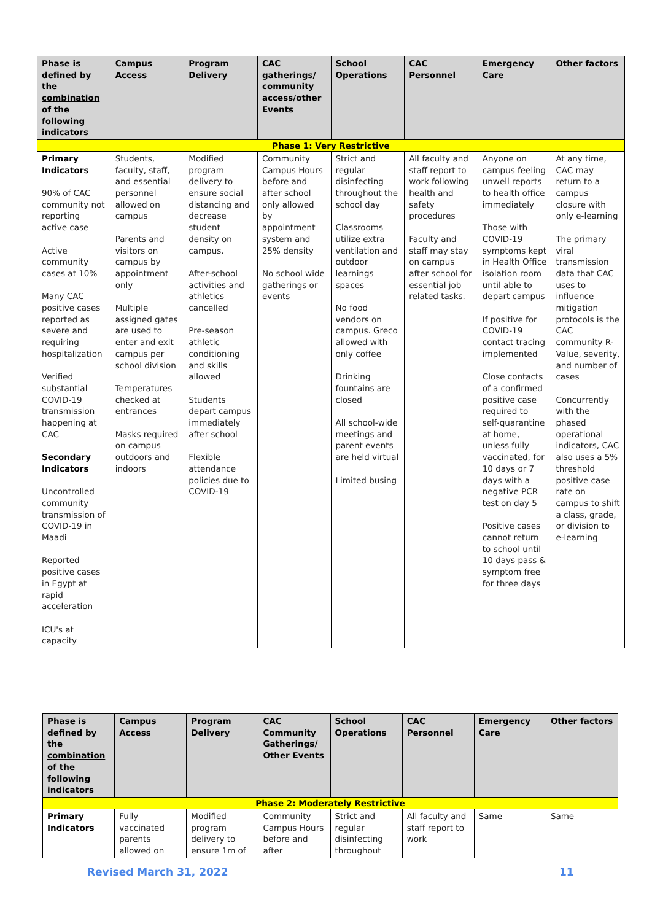| Phase is defined by the combination of the following indicators | Campus Access | Program Delivery | CAC gatherings/ community access/other Events | School Operations | CAC Personnel | Emergency Care | Other factors |
| --- | --- | --- | --- | --- | --- | --- | --- |
| Phase 1: Very Restrictive | | | | | | | |
| Primary Indicators 90% of CAC community not reporting active case Active community cases at 10% Many CAC positive cases reported as severe and requiring hospitalization Verified substantial COVID-19 transmission happening at CAC Secondary Indicators Uncontrolled community transmission of COVID-19 in Maadi Reported positive cases in Egypt at rapid acceleration ICU's at capacity | Students, faculty, staff, and essential personnel allowed on campus Parents and visitors on campus by appointment only Multiple assigned gates are used to enter and exit campus per school division Temperatures checked at entrances Masks required on campus outdoors and indoors | Modified program delivery to ensure social distancing and decrease student density on campus. After-school activities and athletics cancelled Pre-season athletic conditioning and skills allowed Students depart campus immediately after school Flexible attendance policies due to COVID-19 | Community Campus Hours before and after school only allowed by appointment system and 25% density No school wide gatherings or events | Strict and regular disinfecting throughout the school day Classrooms utilize extra ventilation and outdoor learnings spaces No food vendors on campus. Greco allowed with only coffee Drinking fountains are closed All school-wide meetings and parent events are held virtual Limited busing | All faculty and staff report to work following health and safety procedures Faculty and staff may stay on campus after school for essential job related tasks. | Anyone on campus feeling unwell reports to health office immediately Those with COVID-19 symptoms kept in Health Office isolation room until able to depart campus If positive for COVID-19 contact tracing implemented Close contacts of a confirmed positive case required to self-quarantine at home, unless fully vaccinated, for 10 days or 7 days with a negative PCR test on day 5 Positive cases cannot return to school until 10 days pass & symptom free for three days | At any time, CAC may return to a campus closure with only e-learning The primary viral transmission data that CAC uses to influence mitigation protocols is the CAC community R-Value, severity, and number of cases Concurrently with the phased operational indicators, CAC also uses a 5% threshold positive case rate on campus to shift a class, grade, or division to e-learning |
| Phase is defined by the combination of the following indicators | Campus Access | Program Delivery | CAC Community Gatherings/ Other Events | School Operations | CAC Personnel | Emergency Care | Other factors |
| --- | --- | --- | --- | --- | --- | --- | --- |
| Phase 2: Moderately Restrictive | | | | | | | |
| Primary Indicators | Fully vaccinated parents allowed on | Modified program delivery to ensure 1m of | Community Campus Hours before and after | Strict and regular disinfecting throughout | All faculty and staff report to work | Same | Same |
Revised March 31, 2022 11